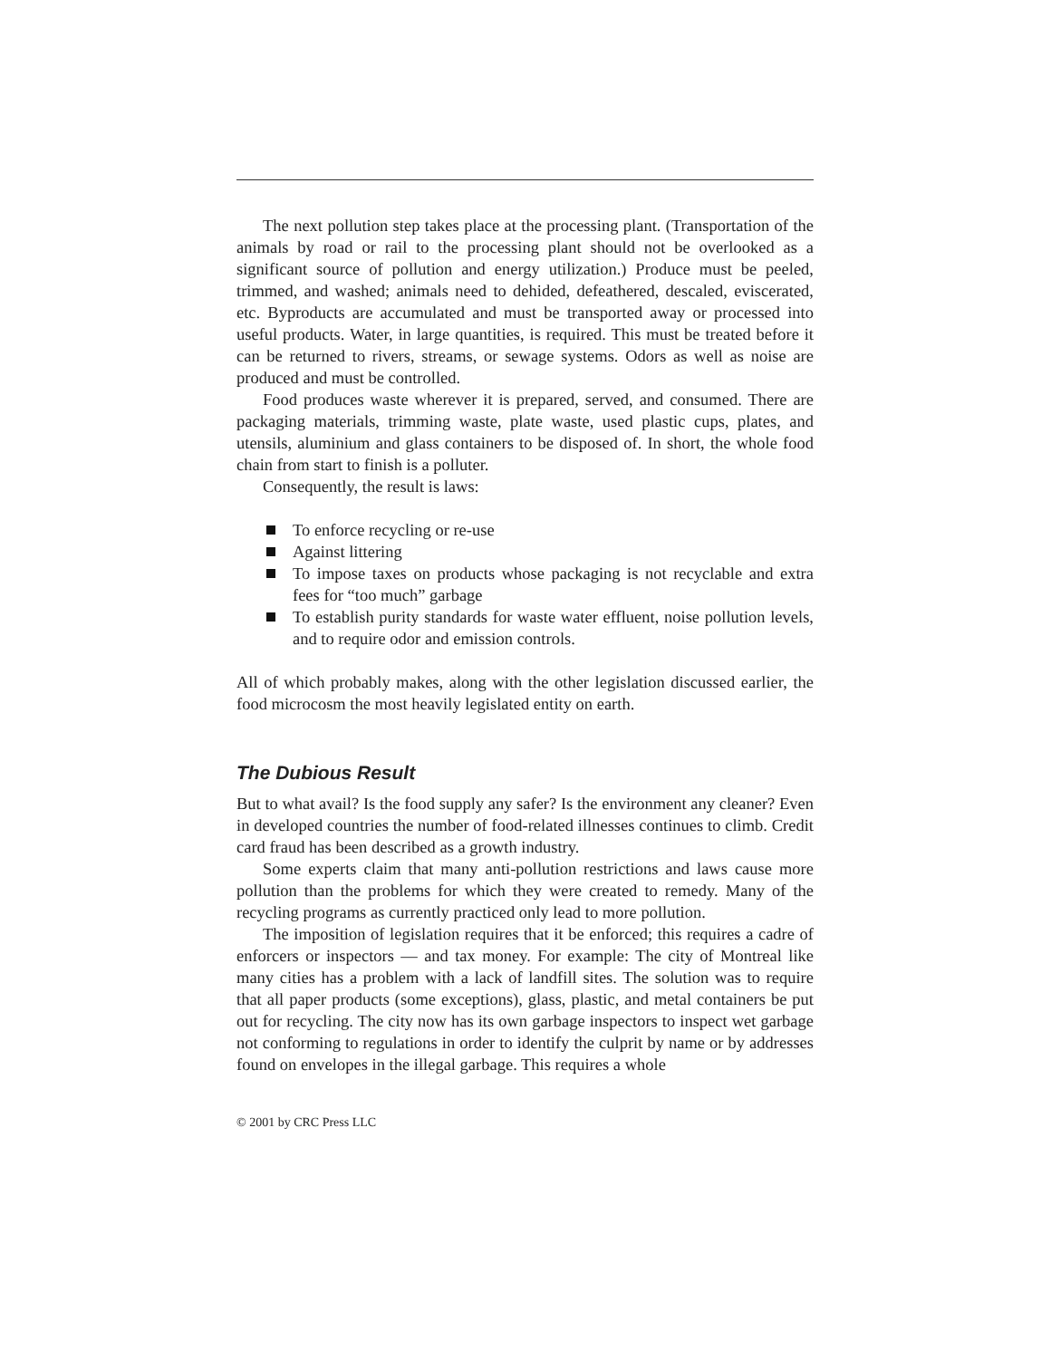The next pollution step takes place at the processing plant. (Transportation of the animals by road or rail to the processing plant should not be overlooked as a significant source of pollution and energy utilization.) Produce must be peeled, trimmed, and washed; animals need to dehided, defeathered, descaled, eviscerated, etc. Byproducts are accumulated and must be transported away or processed into useful products. Water, in large quantities, is required. This must be treated before it can be returned to rivers, streams, or sewage systems. Odors as well as noise are produced and must be controlled.
Food produces waste wherever it is prepared, served, and consumed. There are packaging materials, trimming waste, plate waste, used plastic cups, plates, and utensils, aluminium and glass containers to be disposed of. In short, the whole food chain from start to finish is a polluter.
Consequently, the result is laws:
To enforce recycling or re-use
Against littering
To impose taxes on products whose packaging is not recyclable and extra fees for “too much” garbage
To establish purity standards for waste water effluent, noise pollution levels, and to require odor and emission controls.
All of which probably makes, along with the other legislation discussed earlier, the food microcosm the most heavily legislated entity on earth.
The Dubious Result
But to what avail? Is the food supply any safer? Is the environment any cleaner? Even in developed countries the number of food-related illnesses continues to climb. Credit card fraud has been described as a growth industry.
Some experts claim that many anti-pollution restrictions and laws cause more pollution than the problems for which they were created to remedy. Many of the recycling programs as currently practiced only lead to more pollution.
The imposition of legislation requires that it be enforced; this requires a cadre of enforcers or inspectors — and tax money. For example: The city of Montreal like many cities has a problem with a lack of landfill sites. The solution was to require that all paper products (some exceptions), glass, plastic, and metal containers be put out for recycling. The city now has its own garbage inspectors to inspect wet garbage not conforming to regulations in order to identify the culprit by name or by addresses found on envelopes in the illegal garbage. This requires a whole
© 2001 by CRC Press LLC